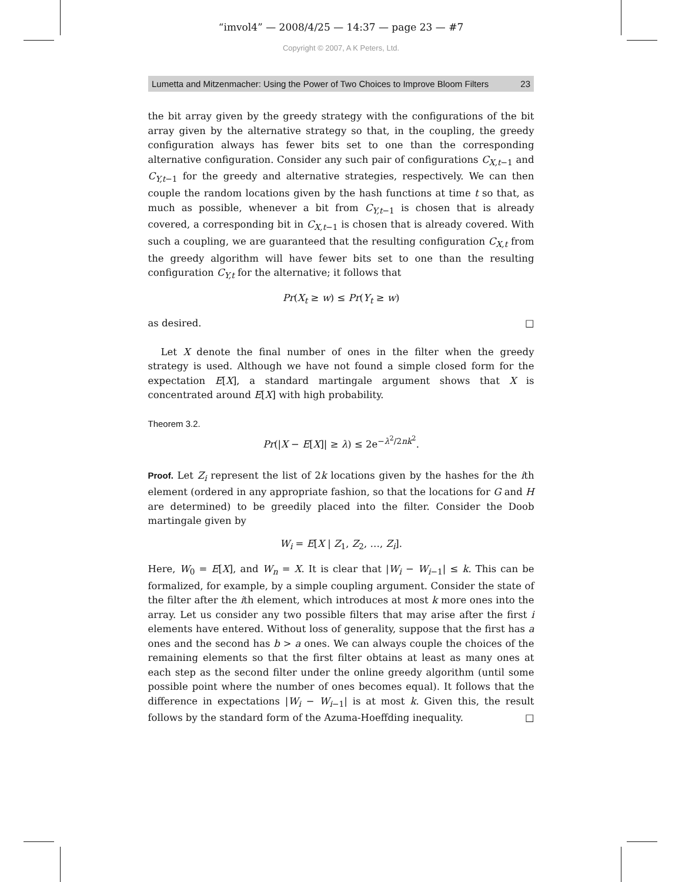“imvol4” — 2008/4/25 — 14:37 — page 23 — #7
Copyright © 2007, A K Peters, Ltd.
Lumetta and Mitzenmacher: Using the Power of Two Choices to Improve Bloom Filters 23
the bit array given by the greedy strategy with the configurations of the bit array given by the alternative strategy so that, in the coupling, the greedy configuration always has fewer bits set to one than the corresponding alternative configuration. Consider any such pair of configurations C<sub>X,t−1</sub> and C<sub>Y,t−1</sub> for the greedy and alternative strategies, respectively. We can then couple the random locations given by the hash functions at time t so that, as much as possible, whenever a bit from C<sub>Y,t−1</sub> is chosen that is already covered, a corresponding bit in C<sub>X,t−1</sub> is chosen that is already covered. With such a coupling, we are guaranteed that the resulting configuration C<sub>X,t</sub> from the greedy algorithm will have fewer bits set to one than the resulting configuration C<sub>Y,t</sub> for the alternative; it follows that
Pr(X<sub>t</sub> ≥ w) ≤ Pr(Y<sub>t</sub> ≥ w)
as desired. □
Let X denote the final number of ones in the filter when the greedy strategy is used. Although we have not found a simple closed form for the expectation E[X], a standard martingale argument shows that X is concentrated around E[X] with high probability.
Theorem 3.2.
Pr(|X − E[X]| ≥ λ) ≤ 2e<sup>−λ<sup>2</sup>/2nk<sup>2</sup></sup>.
Proof. Let Z<sub>i</sub> represent the list of 2k locations given by the hashes for the ith element (ordered in any appropriate fashion, so that the locations for G and H are determined) to be greedily placed into the filter. Consider the Doob martingale given by
W<sub>i</sub> = E[X | Z<sub>1</sub>, Z<sub>2</sub>, …, Z<sub>i</sub>].
Here, W<sub>0</sub> = E[X], and W<sub>n</sub> = X. It is clear that |W<sub>i</sub> − W<sub>i−1</sub>| ≤ k. This can be formalized, for example, by a simple coupling argument. Consider the state of the filter after the ith element, which introduces at most k more ones into the array. Let us consider any two possible filters that may arise after the first i elements have entered. Without loss of generality, suppose that the first has a ones and the second has b > a ones. We can always couple the choices of the remaining elements so that the first filter obtains at least as many ones at each step as the second filter under the online greedy algorithm (until some possible point where the number of ones becomes equal). It follows that the difference in expectations |W<sub>i</sub> − W<sub>i−1</sub>| is at most k. Given this, the result follows by the standard form of the Azuma-Hoeffding inequality. □